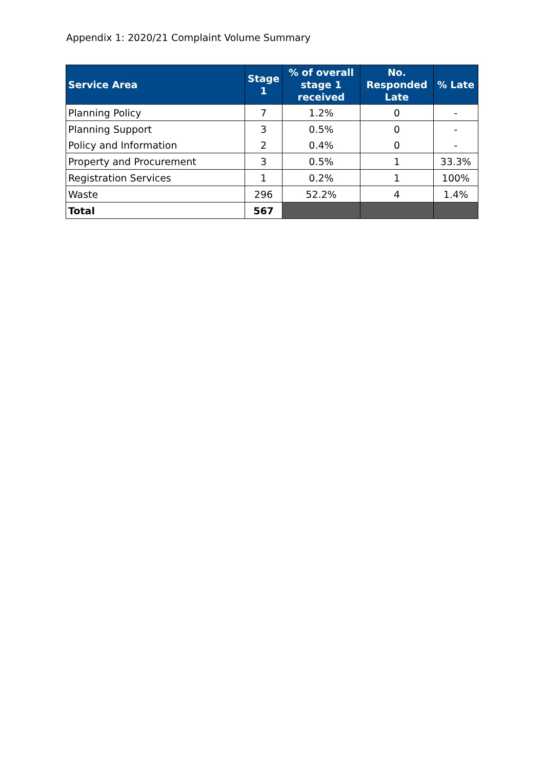Appendix 1: 2020/21 Complaint Volume Summary
| Service Area | Stage 1 | % of overall stage 1 received | No. Responded Late | % Late |
| --- | --- | --- | --- | --- |
| Planning Policy | 7 | 1.2% | 0 | - |
| Planning Support | 3 | 0.5% | 0 | - |
| Policy and Information | 2 | 0.4% | 0 | - |
| Property and Procurement | 3 | 0.5% | 1 | 33.3% |
| Registration Services | 1 | 0.2% | 1 | 100% |
| Waste | 296 | 52.2% | 4 | 1.4% |
| Total | 567 | | | |